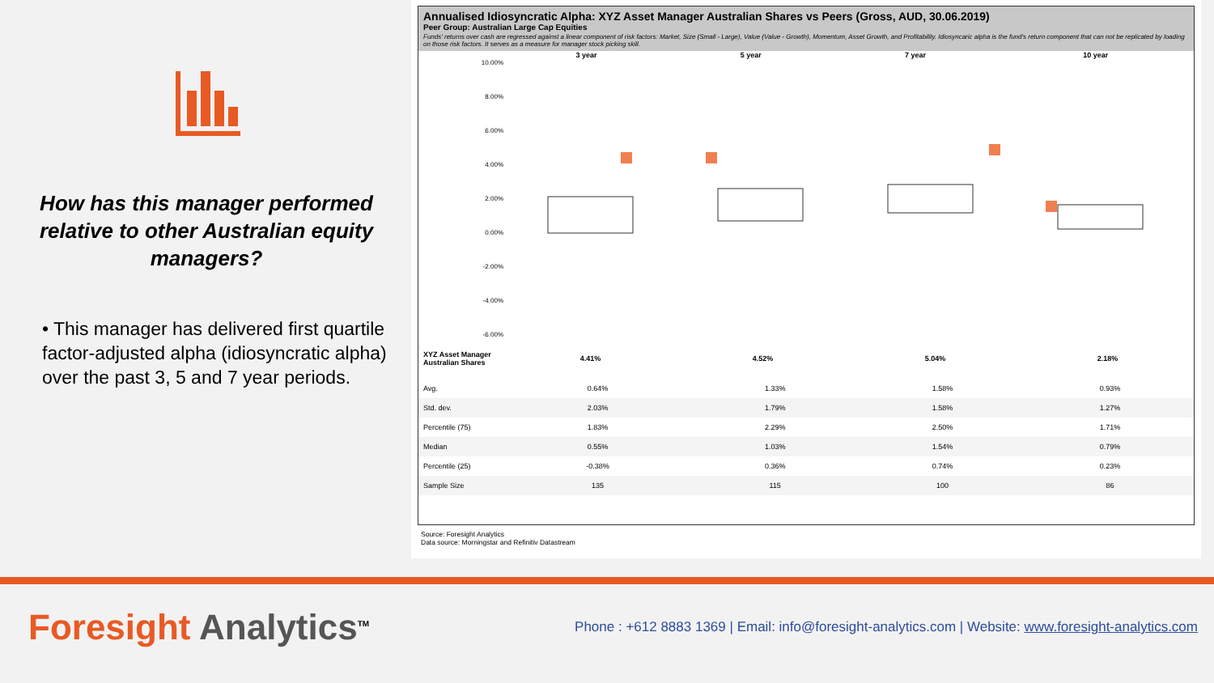How has this manager performed relative to other Australian equity managers?
• This manager has delivered first quartile factor-adjusted alpha (idiosyncratic alpha) over the past 3, 5 and 7 year periods.
Annualised Idiosyncratic Alpha: XYZ Asset Manager Australian Shares vs Peers (Gross, AUD, 30.06.2019)
Peer Group: Australian Large Cap Equities
Funds' returns over cash are regressed against a linear component of risk factors: Market, Size (Small - Large), Value (Value - Growth), Momentum, Asset Growth, and Profitability. Idiosyncaric alpha is the fund's return component that can not be replicated by loading on those risk factors. It serves as a measure for manager stock picking skill.
| | 3 year | 5 year | 7 year | 10 year |
| --- | --- | --- | --- | --- |
10.00%
8.00%
6.00%
4.00%
2.00%
0.00%
-2.00%
-4.00%
-6.00%
| XYZ Asset Manager Australian Shares | 4.41% | 4.52% | 5.04% | 2.18% |
| Avg. | 0.64% | 1.33% | 1.58% | 0.93% |
| Std. dev. | 2.03% | 1.79% | 1.58% | 1.27% |
| Percentile (75) | 1.83% | 2.29% | 2.50% | 1.71% |
| Median | 0.55% | 1.03% | 1.54% | 0.79% |
| Percentile (25) | -0.38% | 0.36% | 0.74% | 0.23% |
| Sample Size | 135 | 115 | 100 | 86 |
Source: Foresight Analytics
Data source: Morningstar and Refinitiv Datastream
Foresight Analytics<sup>TM</sup>
Phone : +612 8883 1369 | Email: info@foresight-analytics.com | Website: www.foresight-analytics.com